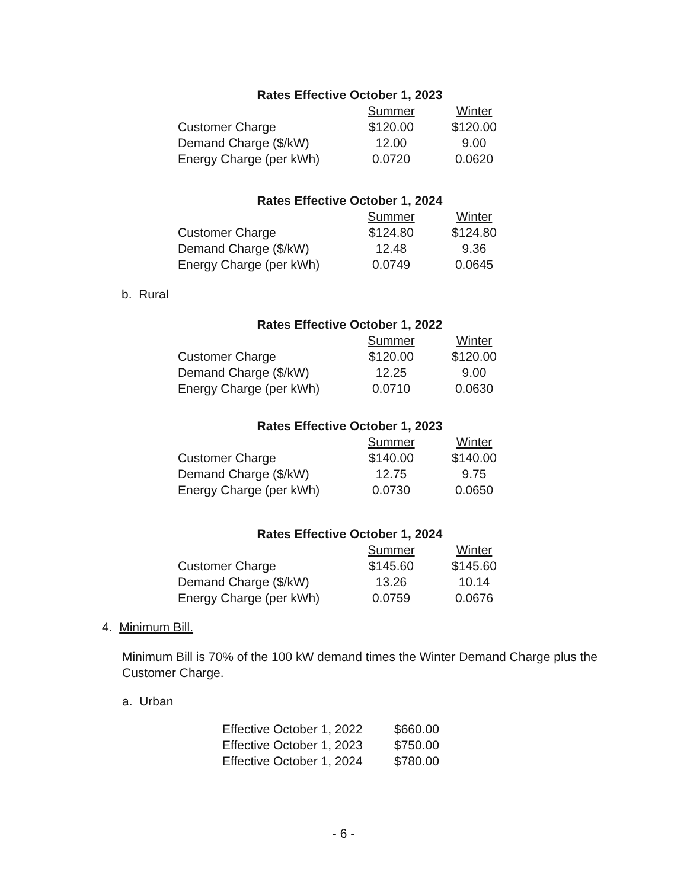Rates Effective October 1, 2023
| | Summer | Winter |
| Customer Charge | $120.00 | $120.00 |
| Demand Charge ($/kW) | 12.00 | 9.00 |
| Energy Charge (per kWh) | 0.0720 | 0.0620 |
Rates Effective October 1, 2024
| | Summer | Winter |
| Customer Charge | $124.80 | $124.80 |
| Demand Charge ($/kW) | 12.48 | 9.36 |
| Energy Charge (per kWh) | 0.0749 | 0.0645 |
b. Rural
Rates Effective October 1, 2022
| | Summer | Winter |
| Customer Charge | $120.00 | $120.00 |
| Demand Charge ($/kW) | 12.25 | 9.00 |
| Energy Charge (per kWh) | 0.0710 | 0.0630 |
Rates Effective October 1, 2023
| | Summer | Winter |
| Customer Charge | $140.00 | $140.00 |
| Demand Charge ($/kW) | 12.75 | 9.75 |
| Energy Charge (per kWh) | 0.0730 | 0.0650 |
Rates Effective October 1, 2024
| | Summer | Winter |
| Customer Charge | $145.60 | $145.60 |
| Demand Charge ($/kW) | 13.26 | 10.14 |
| Energy Charge (per kWh) | 0.0759 | 0.0676 |
4. Minimum Bill.
Minimum Bill is 70% of the 100 kW demand times the Winter Demand Charge plus the Customer Charge.
a. Urban
| Effective October 1, 2022 | $660.00 |
| Effective October 1, 2023 | $750.00 |
| Effective October 1, 2024 | $780.00 |
- 6 -